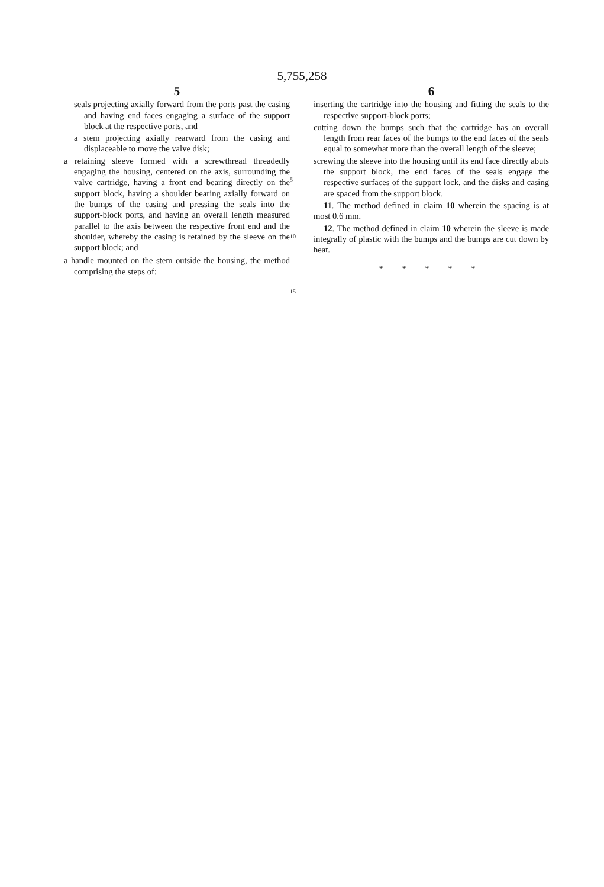5,755,258
5
seals projecting axially forward from the ports past the casing and having end faces engaging a surface of the support block at the respective ports, and
a stem projecting axially rearward from the casing and displaceable to move the valve disk;
a retaining sleeve formed with a screwthread threadedly engaging the housing, centered on the axis, surrounding the valve cartridge, having a front end bearing directly on the support block, having a shoulder bearing axially forward on the bumps of the casing and pressing the seals into the support-block ports, and having an overall length measured parallel to the axis between the respective front end and the shoulder, whereby the casing is retained by the sleeve on the support block; and
a handle mounted on the stem outside the housing, the method comprising the steps of:
5
10
15
6
inserting the cartridge into the housing and fitting the seals to the respective support-block ports;
cutting down the bumps such that the cartridge has an overall length from rear faces of the bumps to the end faces of the seals equal to somewhat more than the overall length of the sleeve;
screwing the sleeve into the housing until its end face directly abuts the support block, the end faces of the seals engage the respective surfaces of the support lock, and the disks and casing are spaced from the support block.
11. The method defined in claim 10 wherein the spacing is at most 0.6 mm.
12. The method defined in claim 10 wherein the sleeve is made integrally of plastic with the bumps and the bumps are cut down by heat.
* * * * *